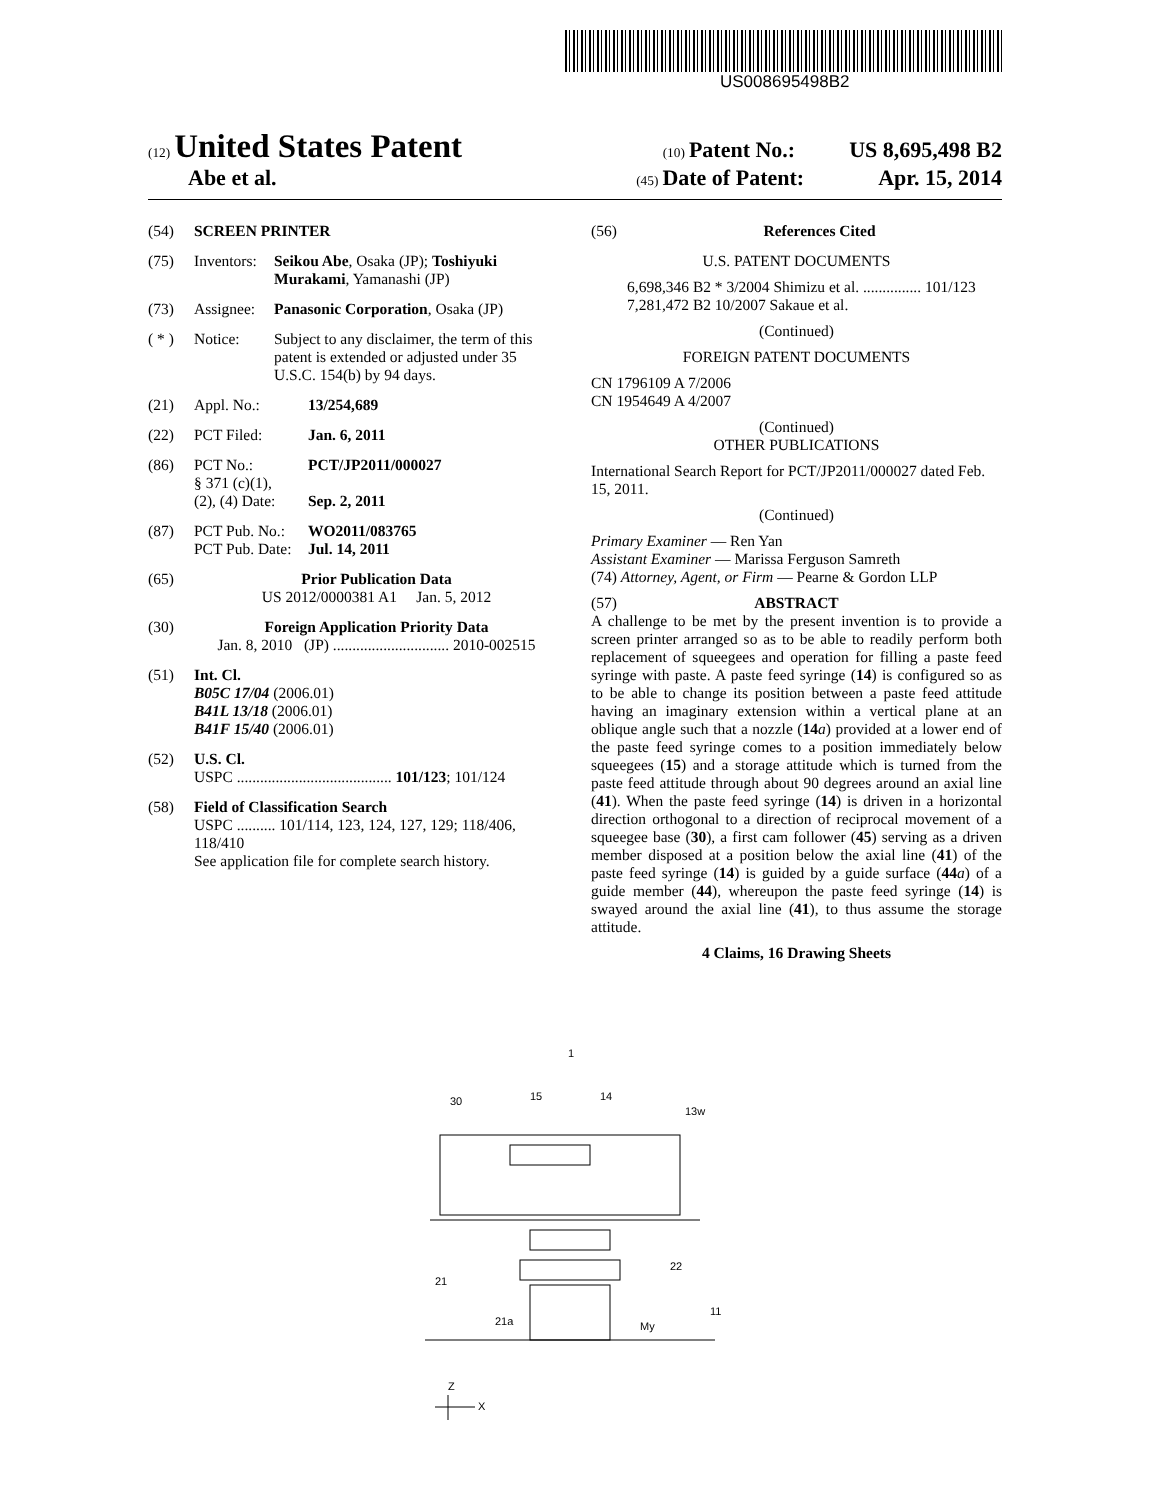US008695498B2
(12) United States Patent (10) Patent No.: US 8,695,498 B2
Abe et al. (45) Date of Patent: Apr. 15, 2014
(54) SCREEN PRINTER
(75) Inventors: Seikou Abe, Osaka (JP); Toshiyuki Murakami, Yamanashi (JP)
(73) Assignee: Panasonic Corporation, Osaka (JP)
( * ) Notice: Subject to any disclaimer, the term of this patent is extended or adjusted under 35 U.S.C. 154(b) by 94 days.
(21) Appl. No.: 13/254,689
(22) PCT Filed: Jan. 6, 2011
(86) PCT No.:
§ 371 (c)(1),
(2), (4) Date: PCT/JP2011/000027
Sep. 2, 2011
(87) PCT Pub. No.:
PCT Pub. Date: WO2011/083765
Jul. 14, 2011
(65) Prior Publication Data
US 2012/0000381 A1 Jan. 5, 2012
(30) Foreign Application Priority Data
Jan. 8, 2010 (JP) .............................. 2010-002515
(51) Int. Cl.
B05C 17/04 (2006.01)
B41L 13/18 (2006.01)
B41F 15/40 (2006.01)
(52) U.S. Cl.
USPC ........................................ 101/123; 101/124
(58) Field of Classification Search
USPC .......... 101/114, 123, 124, 127, 129; 118/406, 118/410
See application file for complete search history.
(56) References Cited
U.S. PATENT DOCUMENTS
6,698,346 B2 * 3/2004 Shimizu et al. ............... 101/123
7,281,472 B2 10/2007 Sakaue et al.
(Continued)
FOREIGN PATENT DOCUMENTS
CN 1796109 A 7/2006
CN 1954649 A 4/2007
(Continued)
OTHER PUBLICATIONS
International Search Report for PCT/JP2011/000027 dated Feb. 15, 2011.
(Continued)
Primary Examiner — Ren Yan
Assistant Examiner — Marissa Ferguson Samreth
(74) Attorney, Agent, or Firm — Pearne & Gordon LLP
(57) ABSTRACT
A challenge to be met by the present invention is to provide a screen printer arranged so as to be able to readily perform both replacement of squeegees and operation for filling a paste feed syringe with paste. A paste feed syringe (14) is configured so as to be able to change its position between a paste feed attitude having an imaginary extension within a vertical plane at an oblique angle such that a nozzle (14 a) provided at a lower end of the paste feed syringe comes to a position immediately below squeegees (15) and a storage attitude which is turned from the paste feed attitude through about 90 degrees around an axial line (41). When the paste feed syringe (14) is driven in a horizontal direction orthogonal to a direction of reciprocal movement of a squeegee base (30), a first cam follower (45) serving as a driven member disposed at a position below the axial line (41) of the paste feed syringe (14) is guided by a guide surface (44 a) of a guide member (44), whereupon the paste feed syringe (14) is swayed around the axial line (41), to thus assume the storage attitude.
4 Claims, 16 Drawing Sheets
1
30
15
14
13w
21
22
11
21a
My
Z
X